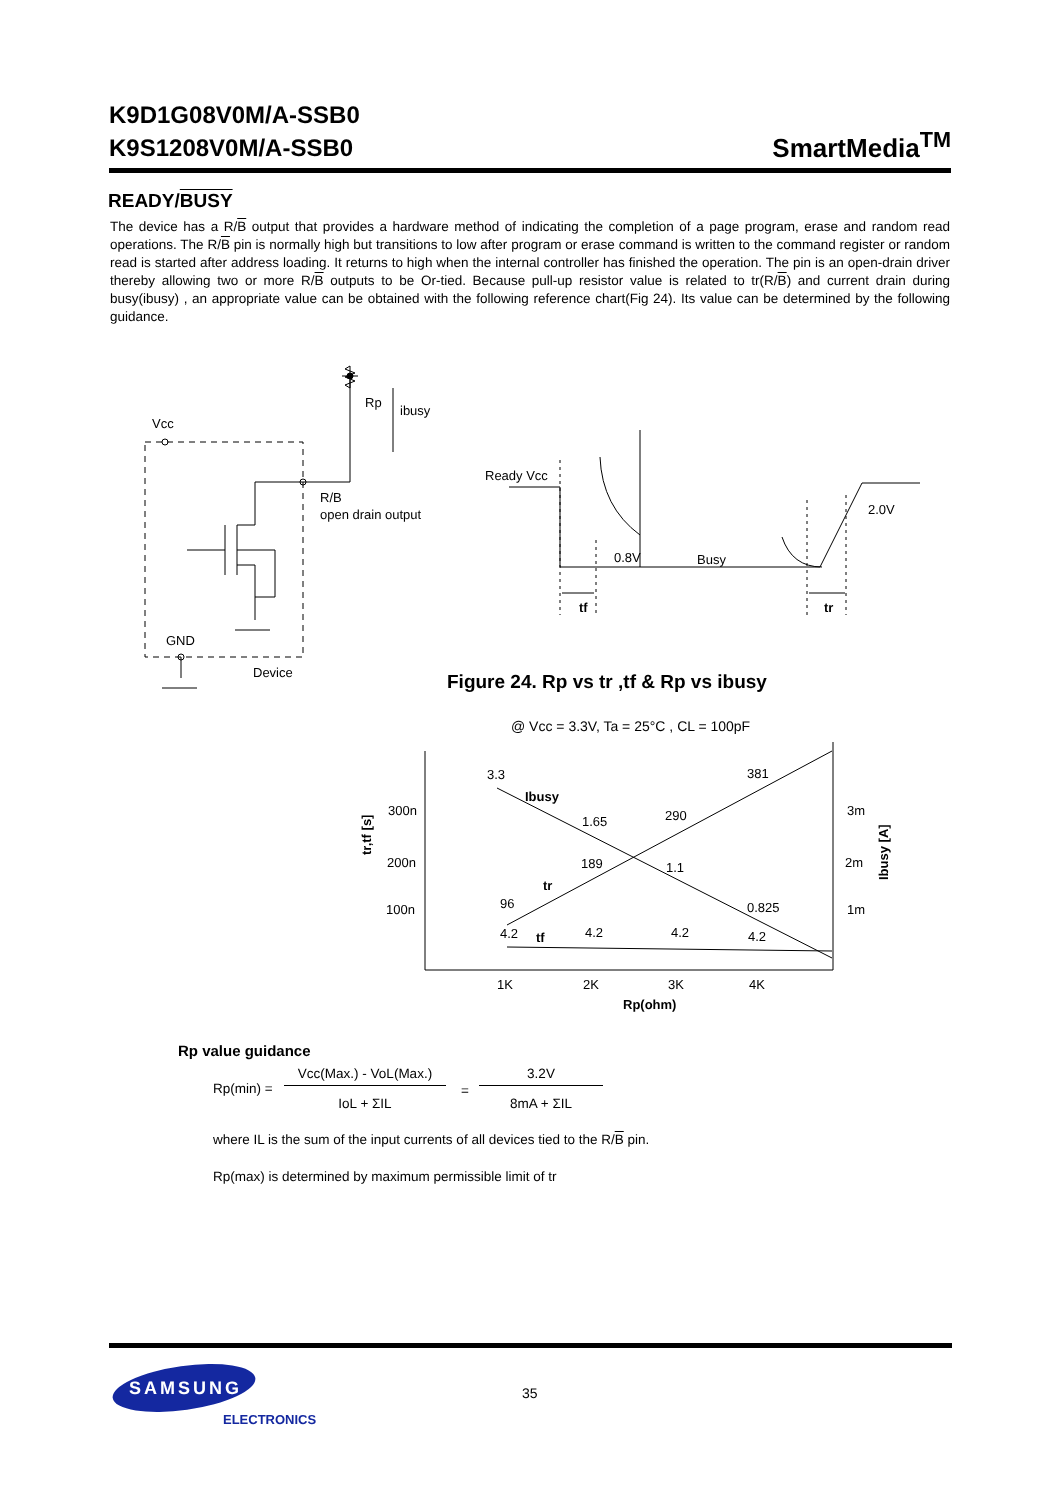K9D1G08V0M/A-SSB0
K9S1208V0M/A-SSB0
SmartMedia<sup>TM</sup>
READY/BUSY
The device has a R/B output that provides a hardware method of indicating the completion of a page program, erase and random read operations. The R/B pin is normally high but transitions to low after program or erase command is written to the command register or random read is started after address loading. It returns to high when the internal controller has finished the operation. The pin is an open-drain driver thereby allowing two or more R/B outputs to be Or-tied. Because pull-up resistor value is related to tr(R/B) and current drain during busy(ibusy) , an appropriate value can be obtained with the following reference chart(Fig 24). Its value can be determined by the following guidance.
Vcc
Rp
ibusy
R/B
open drain output
GND
Device
Ready Vcc
2.0V
0.8V
Busy
tf
tr
Figure 24. Rp vs tr ,tf & Rp vs ibusy
@ Vcc = 3.3V, Ta = 25°C , CL = 100pF
300n
200n
100n
3m
2m
1m
3.3
Ibusy
1.65
1.1
0.825
381
290
189
tr
96
4.2
tf
4.2
4.2
4.2
1K
2K
3K
4K
Rp(ohm)
tr,tf [s]
Ibusy [A]
Rp value guidance
Rp(min) =
Vcc(Max.) - VoL(Max.)
IoL + ΣIL
=
3.2V
8mA + ΣIL
where IL is the sum of the input currents of all devices tied to the R/B pin.
Rp(max) is determined by maximum permissible limit of tr
35
SAMSUNG
ELECTRONICS